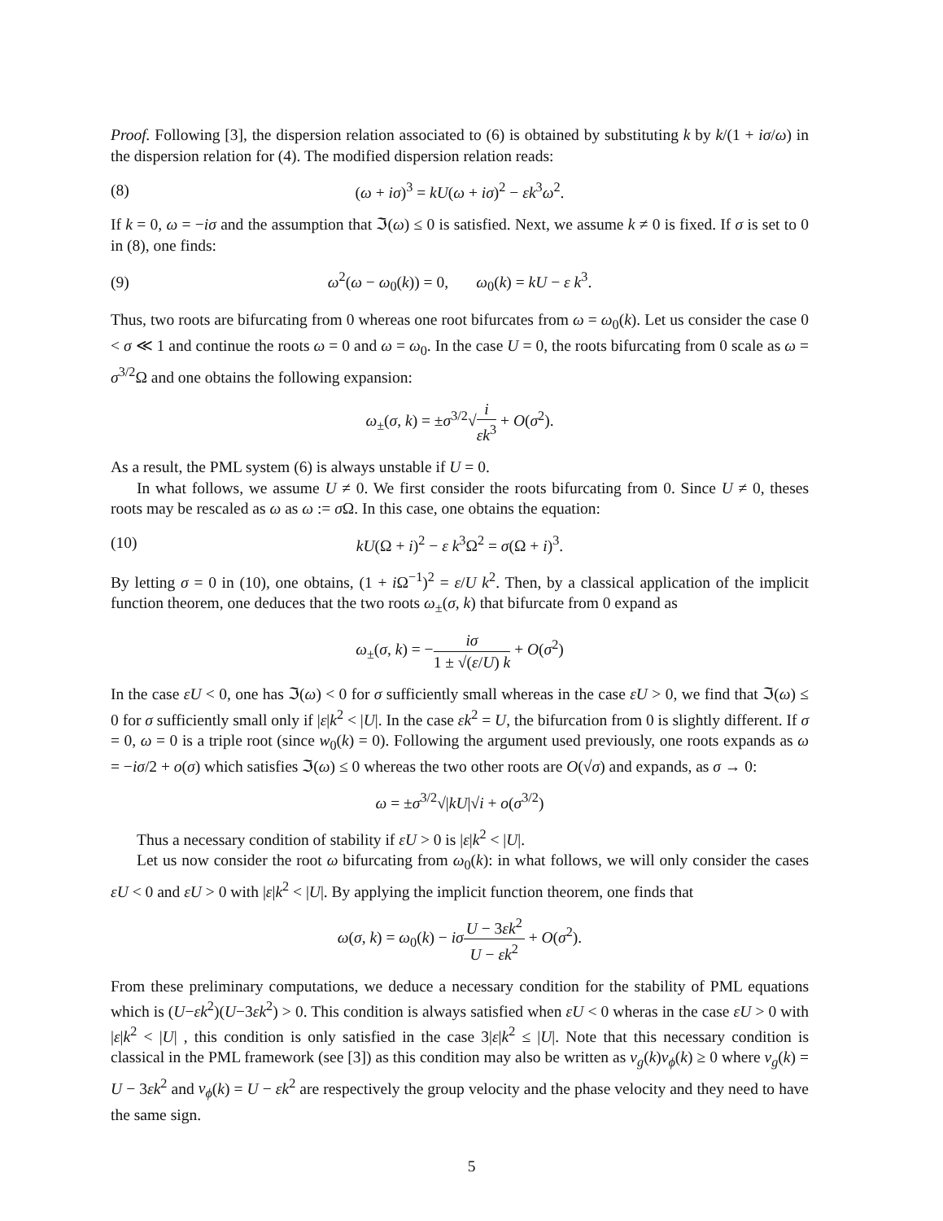Proof. Following [3], the dispersion relation associated to (6) is obtained by substituting k by k/(1 + iσ/ω) in the dispersion relation for (4). The modified dispersion relation reads:
(8) (ω + iσ)<sup>3</sup> = kU(ω + iσ)<sup>2</sup> − εk<sup>3</sup>ω<sup>2</sup>.
If k = 0, ω = −iσ and the assumption that ℑ(ω) ≤ 0 is satisfied. Next, we assume k ≠ 0 is fixed. If σ is set to 0 in (8), one finds:
(9) ω<sup>2</sup>(ω − ω<sub>0</sub>(k)) = 0, ω<sub>0</sub>(k) = kU − ε k<sup>3</sup>.
Thus, two roots are bifurcating from 0 whereas one root bifurcates from ω = ω<sub>0</sub>(k). Let us consider the case 0 < σ ≪ 1 and continue the roots ω = 0 and ω = ω<sub>0</sub>. In the case U = 0, the roots bifurcating from 0 scale as ω = σ<sup>3/2</sup>Ω and one obtains the following expansion:
ω<sub>±</sub>(σ, k) = ±σ<sup>3/2</sup>√i εk<sup>3</sup> + O(σ<sup>2</sup>).
As a result, the PML system (6) is always unstable if U = 0.
In what follows, we assume U ≠ 0. We first consider the roots bifurcating from 0. Since U ≠ 0, theses roots may be rescaled as ω as ω := σ Ω. In this case, one obtains the equation:
(10) kU(Ω + i)<sup>2</sup> − ε k<sup>3</sup>Ω<sup>2</sup> = σ(Ω + i)<sup>3</sup>.
By letting σ = 0 in (10), one obtains, (1 + i Ω<sup>−1</sup>)<sup>2</sup> = ε/U k<sup>2</sup>. Then, by a classical application of the implicit function theorem, one deduces that the two roots ω<sub>±</sub>(σ, k) that bifurcate from 0 expand as
ω<sub>±</sub>(σ, k) = −iσ 1 ± √(ε/U) k + O(σ<sup>2</sup>)
In the case εU < 0, one has ℑ(ω) < 0 for σ sufficiently small whereas in the case εU > 0, we find that ℑ(ω) ≤ 0 for σ sufficiently small only if |ε|k<sup>2</sup> < |U|. In the case εk<sup>2</sup> = U, the bifurcation from 0 is slightly different. If σ = 0, ω = 0 is a triple root (since w<sub>0</sub>(k) = 0). Following the argument used previously, one roots expands as ω = −iσ/2 + o(σ) which satisfies ℑ(ω) ≤ 0 whereas the two other roots are O(√σ) and expands, as σ → 0:
ω = ±σ<sup>3/2</sup>√|kU|√i + o(σ<sup>3/2</sup>)
Thus a necessary condition of stability if εU > 0 is |ε|k<sup>2</sup> < |U|.
Let us now consider the root ω bifurcating from ω<sub>0</sub>(k): in what follows, we will only consider the cases εU < 0 and εU > 0 with |ε|k<sup>2</sup> < |U|. By applying the implicit function theorem, one finds that
ω(σ, k) = ω<sub>0</sub>(k) − iσ U − 3εk<sup>2</sup> U − εk<sup>2</sup> + O(σ<sup>2</sup>).
From these preliminary computations, we deduce a necessary condition for the stability of PML equations which is (U−εk<sup>2</sup>)(U−3εk<sup>2</sup>) > 0. This condition is always satisfied when εU < 0 wheras in the case εU > 0 with |ε|k<sup>2</sup> < |U| , this condition is only satisfied in the case 3|ε|k<sup>2</sup> ≤ |U|. Note that this necessary condition is classical in the PML framework (see [3]) as this condition may also be written as v<sub>g</sub>(k)v<sub>ϕ</sub>(k) ≥ 0 where v<sub>g</sub>(k) = U − 3εk<sup>2</sup> and v<sub>ϕ</sub>(k) = U − εk<sup>2</sup> are respectively the group velocity and the phase velocity and they need to have the same sign.
5